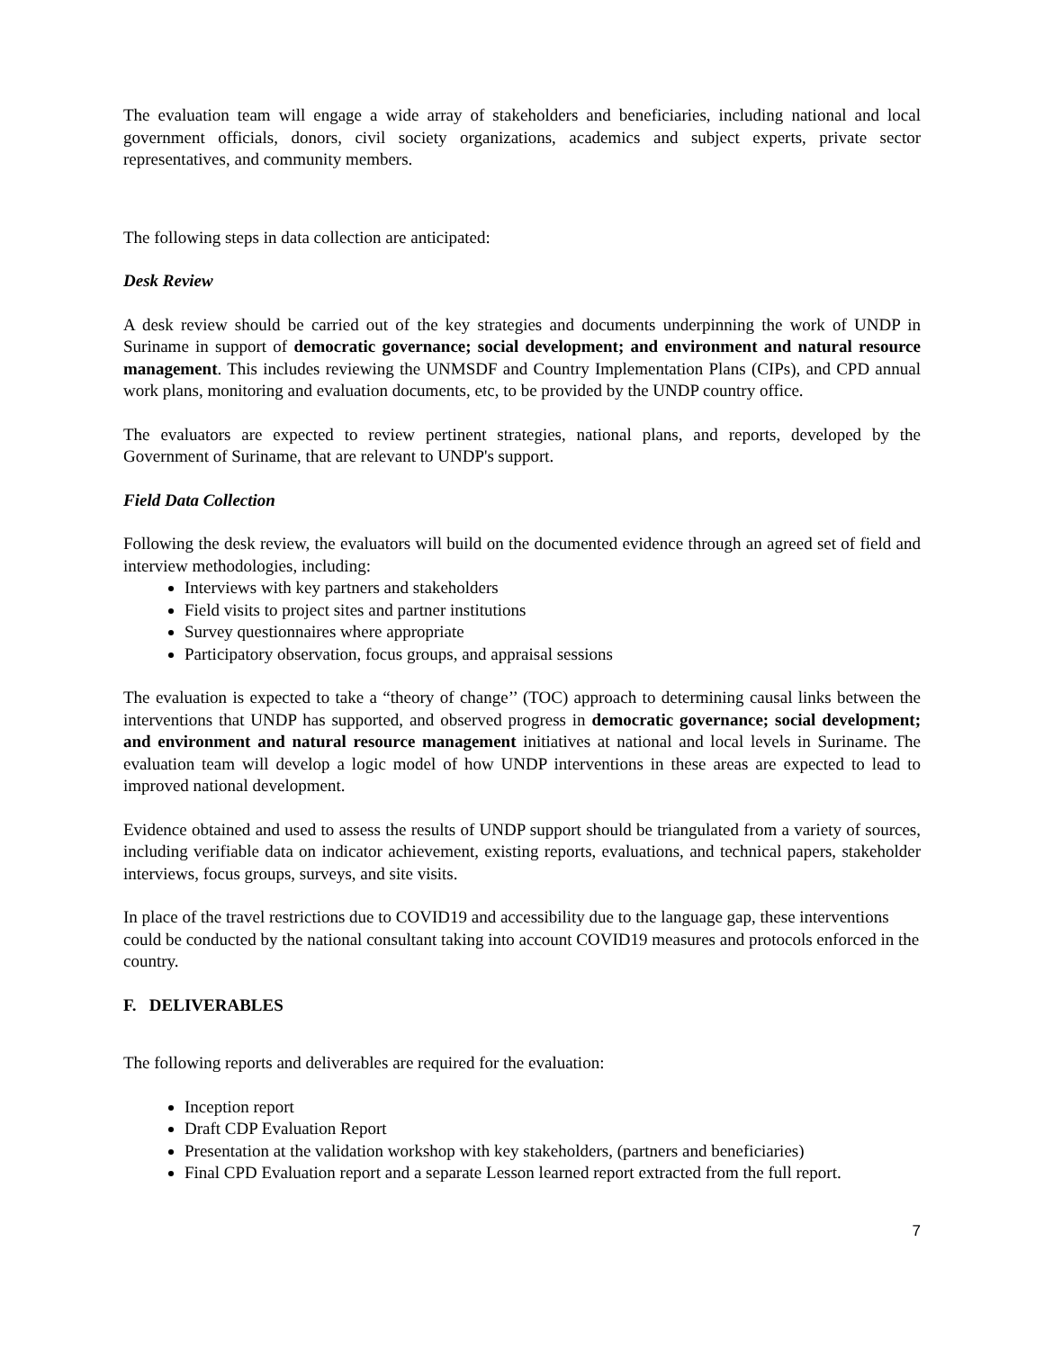The evaluation team will engage a wide array of stakeholders and beneficiaries, including national and local government officials, donors, civil society organizations, academics and subject experts, private sector representatives, and community members.
The following steps in data collection are anticipated:
Desk Review
A desk review should be carried out of the key strategies and documents underpinning the work of UNDP in Suriname in support of democratic governance; social development; and environment and natural resource management. This includes reviewing the UNMSDF and Country Implementation Plans (CIPs), and CPD annual work plans, monitoring and evaluation documents, etc, to be provided by the UNDP country office.
The evaluators are expected to review pertinent strategies, national plans, and reports, developed by the Government of Suriname, that are relevant to UNDP's support.
Field Data Collection
Following the desk review, the evaluators will build on the documented evidence through an agreed set of field and interview methodologies, including:
Interviews with key partners and stakeholders
Field visits to project sites and partner institutions
Survey questionnaires where appropriate
Participatory observation, focus groups, and appraisal sessions
The evaluation is expected to take a “theory of change’’ (TOC) approach to determining causal links between the interventions that UNDP has supported, and observed progress in democratic governance; social development; and environment and natural resource management initiatives at national and local levels in Suriname. The evaluation team will develop a logic model of how UNDP interventions in these areas are expected to lead to improved national development.
Evidence obtained and used to assess the results of UNDP support should be triangulated from a variety of sources, including verifiable data on indicator achievement, existing reports, evaluations, and technical papers, stakeholder interviews, focus groups, surveys, and site visits.
In place of the travel restrictions due to COVID19 and accessibility due to the language gap, these interventions could be conducted by the national consultant taking into account COVID19 measures and protocols enforced in the country.
F. DELIVERABLES
The following reports and deliverables are required for the evaluation:
Inception report
Draft CDP Evaluation Report
Presentation at the validation workshop with key stakeholders, (partners and beneficiaries)
Final CPD Evaluation report and a separate Lesson learned report extracted from the full report.
7